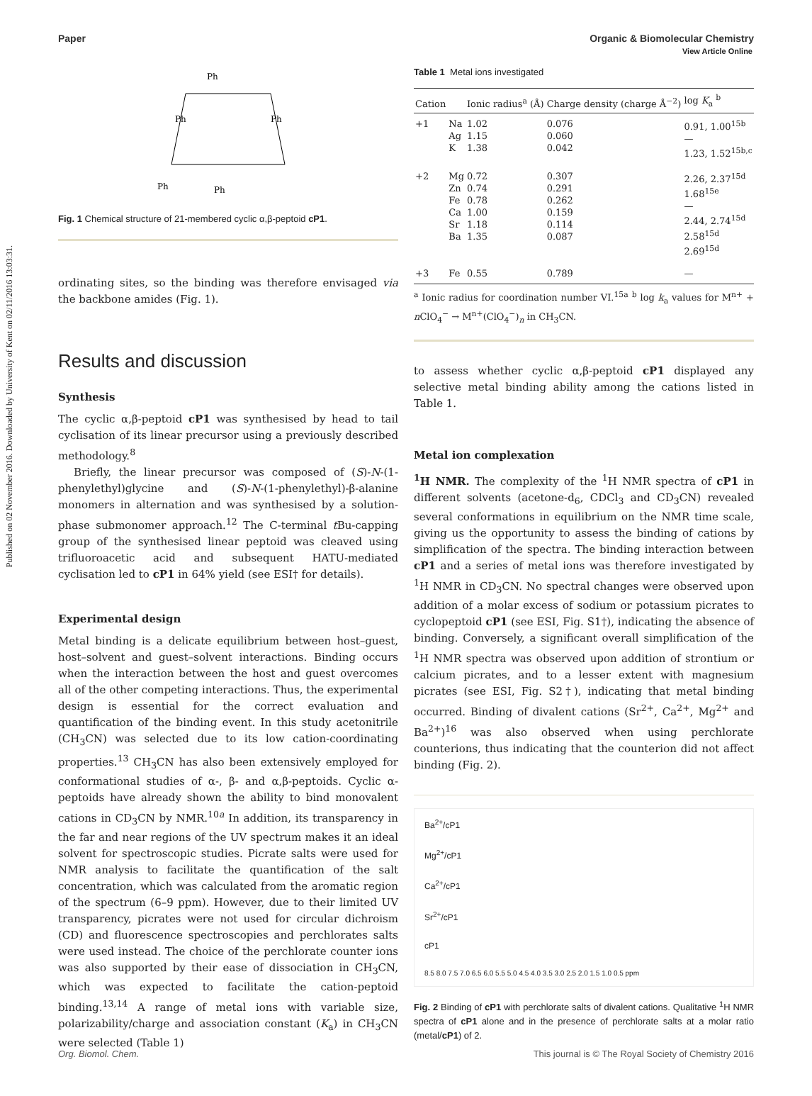Published on 02 November 2016. Downloaded by University of Kent on 02/11/2016 13:03:31.
View Article Online
Paper Organic & Biomolecular Chemistry
Ph
Ph
Ph
Ph
Ph
Fig. 1 Chemical structure of 21-membered cyclic α,β-peptoid cP1.
ordinating sites, so the binding was therefore envisaged via the backbone amides (Fig. 1).
Results and discussion
Synthesis
The cyclic α,β-peptoid cP1 was synthesised by head to tail cyclisation of its linear precursor using a previously described methodology.<sup>8</sup>
Briefly, the linear precursor was composed of (S)-N-(1-phenylethyl)glycine and (S)-N-(1-phenylethyl)-β-alanine monomers in alternation and was synthesised by a solution-phase submonomer approach.<sup>12</sup> The C-terminal t Bu-capping group of the synthesised linear peptoid was cleaved using trifluoroacetic acid and subsequent HATU-mediated cyclisation led to cP1 in 64% yield (see ESI† for details).
Experimental design
Metal binding is a delicate equilibrium between host–guest, host–solvent and guest–solvent interactions. Binding occurs when the interaction between the host and guest overcomes all of the other competing interactions. Thus, the experimental design is essential for the correct evaluation and quantification of the binding event. In this study acetonitrile (CH<sub>3</sub>CN) was selected due to its low cation-coordinating properties.<sup>13</sup> CH<sub>3</sub>CN has also been extensively employed for conformational studies of α-, β- and α,β-peptoids. Cyclic α-peptoids have already shown the ability to bind monovalent cations in CD<sub>3</sub>CN by NMR.<sup>10a</sup> In addition, its transparency in the far and near regions of the UV spectrum makes it an ideal solvent for spectroscopic studies. Picrate salts were used for NMR analysis to facilitate the quantification of the salt concentration, which was calculated from the aromatic region of the spectrum (6–9 ppm). However, due to their limited UV transparency, picrates were not used for circular dichroism (CD) and fluorescence spectroscopies and perchlorates salts were used instead. The choice of the perchlorate counter ions was also supported by their ease of dissociation in CH<sub>3</sub>CN, which was expected to facilitate the cation-peptoid binding.<sup>13,14</sup> A range of metal ions with variable size, polarizability/charge and association constant (K<sub>a</sub>) in CH<sub>3</sub>CN were selected (Table 1)
Table 1 Metal ions investigated
| Cation | | Ionic radius<sup>a</sup> (Å) | Charge density (charge Å<sup>−2</sup>) | log K<sub>a</sub> <sup>b</sup> |
| --- | --- | --- | --- | --- |
| +1 | Na Ag K | 1.02 1.15 1.38 | 0.076 0.060 0.042 | 0.91, 1.00<sup>15b</sup> — 1.23, 1.52<sup>15b,c</sup> |
| +2 | Mg Zn Fe Ca Sr Ba | 0.72 0.74 0.78 1.00 1.18 1.35 | 0.307 0.291 0.262 0.159 0.114 0.087 | 2.26, 2.37<sup>15d</sup> 1.68<sup>15e</sup> — 2.44, 2.74<sup>15d</sup> 2.58<sup>15d</sup> 2.69<sup>15d</sup> |
| +3 | Fe | 0.55 | 0.789 | — |
<sup>a</sup> Ionic radius for coordination number VI.<sup>15a</sup> <sup>b</sup> log k<sub>a</sub> values for M<sup>n+</sup> + n ClO<sub>4</sub><sup>−</sup> → M<sup>n+</sup>(ClO<sub>4</sub><sup>−</sup>)<sub>n</sub> in CH<sub>3</sub>CN.
to assess whether cyclic α,β-peptoid cP1 displayed any selective metal binding ability among the cations listed in Table 1.
Metal ion complexation
<sup>1</sup>H NMR. The complexity of the <sup>1</sup>H NMR spectra of cP1 in different solvents (acetone-d<sub>6</sub>, CDCl<sub>3</sub> and CD<sub>3</sub>CN) revealed several conformations in equilibrium on the NMR time scale, giving us the opportunity to assess the binding of cations by simplification of the spectra. The binding interaction between cP1 and a series of metal ions was therefore investigated by <sup>1</sup>H NMR in CD<sub>3</sub>CN. No spectral changes were observed upon addition of a molar excess of sodium or potassium picrates to cyclopeptoid cP1 (see ESI, Fig. S1†), indicating the absence of binding. Conversely, a significant overall simplification of the <sup>1</sup>H NMR spectra was observed upon addition of strontium or calcium picrates, and to a lesser extent with magnesium picrates (see ESI, Fig. S2†), indicating that metal binding occurred. Binding of divalent cations (Sr<sup>2+</sup>, Ca<sup>2+</sup>, Mg<sup>2+</sup> and Ba<sup>2+</sup>)<sup>16</sup> was also observed when using perchlorate counterions, thus indicating that the counterion did not affect binding (Fig. 2).
Ba<sup>2+</sup>/cP1
Mg<sup>2+</sup>/cP1
Ca<sup>2+</sup>/cP1
Sr<sup>2+</sup>/cP1
cP1
8.5 8.0 7.5 7.0 6.5 6.0 5.5 5.0 4.5 4.0 3.5 3.0 2.5 2.0 1.5 1.0 0.5 ppm
Fig. 2 Binding of cP1 with perchlorate salts of divalent cations. Qualitative <sup>1</sup>H NMR spectra of cP1 alone and in the presence of perchlorate salts at a molar ratio (metal/cP1) of 2.
Org. Biomol. Chem. This journal is © The Royal Society of Chemistry 2016